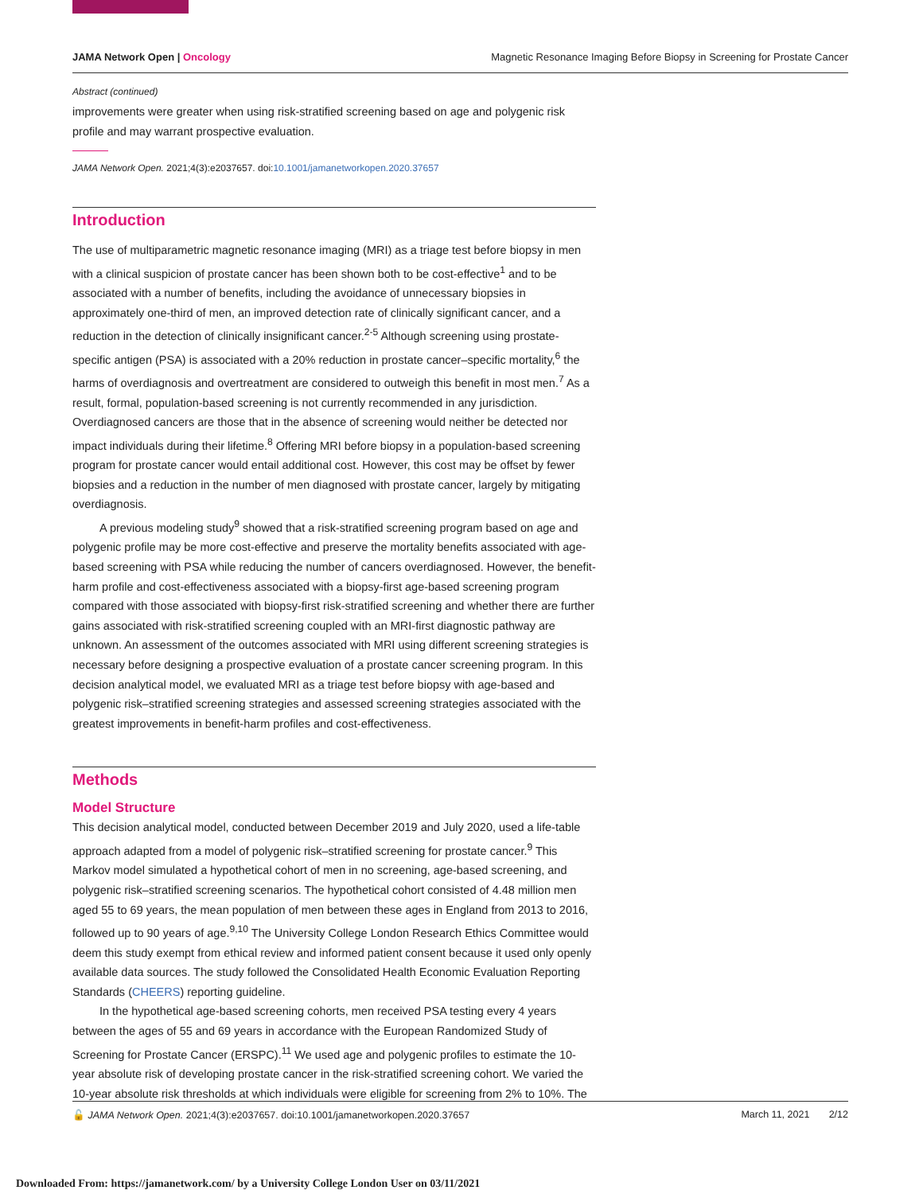JAMA Network Open | Oncology Magnetic Resonance Imaging Before Biopsy in Screening for Prostate Cancer
Abstract (continued)
improvements were greater when using risk-stratified screening based on age and polygenic risk profile and may warrant prospective evaluation.
JAMA Network Open. 2021;4(3):e2037657. doi:10.1001/jamanetworkopen.2020.37657
Introduction
The use of multiparametric magnetic resonance imaging (MRI) as a triage test before biopsy in men with a clinical suspicion of prostate cancer has been shown both to be cost-effective<sup>1</sup> and to be associated with a number of benefits, including the avoidance of unnecessary biopsies in approximately one-third of men, an improved detection rate of clinically significant cancer, and a reduction in the detection of clinically insignificant cancer.<sup>2-5</sup> Although screening using prostate-specific antigen (PSA) is associated with a 20% reduction in prostate cancer–specific mortality,<sup>6</sup> the harms of overdiagnosis and overtreatment are considered to outweigh this benefit in most men.<sup>7</sup> As a result, formal, population-based screening is not currently recommended in any jurisdiction. Overdiagnosed cancers are those that in the absence of screening would neither be detected nor impact individuals during their lifetime.<sup>8</sup> Offering MRI before biopsy in a population-based screening program for prostate cancer would entail additional cost. However, this cost may be offset by fewer biopsies and a reduction in the number of men diagnosed with prostate cancer, largely by mitigating overdiagnosis.
A previous modeling study<sup>9</sup> showed that a risk-stratified screening program based on age and polygenic profile may be more cost-effective and preserve the mortality benefits associated with age-based screening with PSA while reducing the number of cancers overdiagnosed. However, the benefit-harm profile and cost-effectiveness associated with a biopsy-first age-based screening program compared with those associated with biopsy-first risk-stratified screening and whether there are further gains associated with risk-stratified screening coupled with an MRI-first diagnostic pathway are unknown. An assessment of the outcomes associated with MRI using different screening strategies is necessary before designing a prospective evaluation of a prostate cancer screening program. In this decision analytical model, we evaluated MRI as a triage test before biopsy with age-based and polygenic risk–stratified screening strategies and assessed screening strategies associated with the greatest improvements in benefit-harm profiles and cost-effectiveness.
Methods
Model Structure
This decision analytical model, conducted between December 2019 and July 2020, used a life-table approach adapted from a model of polygenic risk–stratified screening for prostate cancer.<sup>9</sup> This Markov model simulated a hypothetical cohort of men in no screening, age-based screening, and polygenic risk–stratified screening scenarios. The hypothetical cohort consisted of 4.48 million men aged 55 to 69 years, the mean population of men between these ages in England from 2013 to 2016, followed up to 90 years of age.<sup>9,10</sup> The University College London Research Ethics Committee would deem this study exempt from ethical review and informed patient consent because it used only openly available data sources. The study followed the Consolidated Health Economic Evaluation Reporting Standards (CHEERS) reporting guideline.
In the hypothetical age-based screening cohorts, men received PSA testing every 4 years between the ages of 55 and 69 years in accordance with the European Randomized Study of Screening for Prostate Cancer (ERSPC).<sup>11</sup> We used age and polygenic profiles to estimate the 10-year absolute risk of developing prostate cancer in the risk-stratified screening cohort. We varied the 10-year absolute risk thresholds at which individuals were eligible for screening from 2% to 10%. The
🔓 JAMA Network Open. 2021;4(3):e2037657. doi:10.1001/jamanetworkopen.2020.37657 March 11, 2021 2/12
Downloaded From: https://jamanetwork.com/ by a University College London User on 03/11/2021